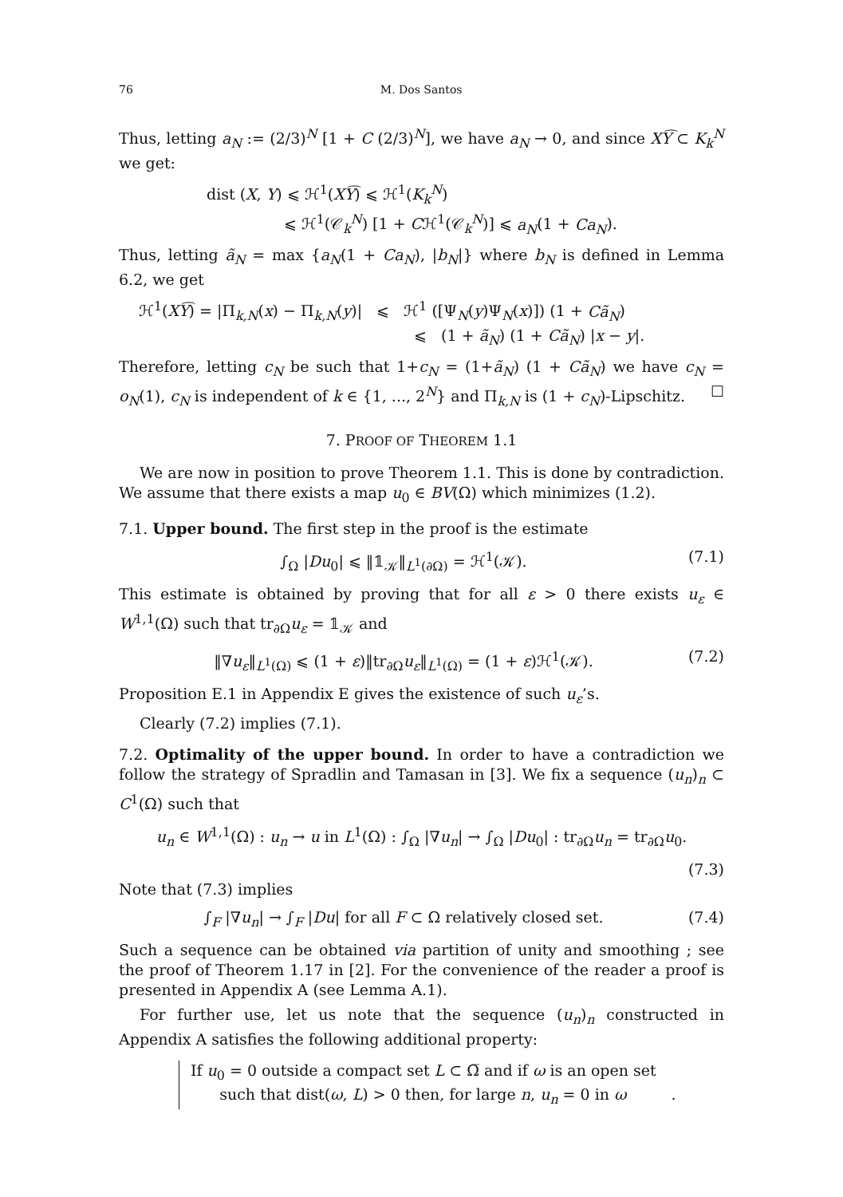76 M. Dos Santos
Thus, letting a<sub>N</sub> := (2/3)<sup>N</sup> [1 + C (2/3)<sup>N</sup>], we have a<sub>N</sub> → 0, and since XY͡ ⊂ K<sub>k</sub><sup>N</sup> we get:
dist (X, Y) ⩽ ℋ<sup>1</sup>(XY͡) ⩽ ℋ<sup>1</sup>(K<sub>k</sub><sup>N</sup>)
⩽ ℋ<sup>1</sup>(𝒞<sub>k</sub><sup>N</sup>) [1 + Cℋ<sup>1</sup>(𝒞<sub>k</sub><sup>N</sup>)] ⩽ a<sub>N</sub>(1 + Ca<sub>N</sub>).
Thus, letting ã<sub>N</sub> = max {a<sub>N</sub>(1 + Ca<sub>N</sub>), |b<sub>N</sub>|} where b<sub>N</sub> is defined in Lemma 6.2, we get
ℋ<sup>1</sup>(XY͡) = |Π<sub>k,N</sub>(x) − Π<sub>k,N</sub>(y)| ⩽ ℋ<sup>1</sup> ([Ψ<sub>N</sub>(y)Ψ<sub>N</sub>(x)]) (1 + Cã<sub>N</sub>)
⩽ (1 + ã<sub>N</sub>) (1 + Cã<sub>N</sub>) |x − y|.
Therefore, letting c<sub>N</sub> be such that 1+c<sub>N</sub> = (1+ã<sub>N</sub>) (1 + Cã<sub>N</sub>) we have c<sub>N</sub> = o<sub>N</sub>(1), c<sub>N</sub> is independent of k ∈ {1, ..., 2<sup>N</sup>} and Π<sub>k,N</sub> is (1 + c<sub>N</sub>)-Lipschitz. ☐
7. PROOF OF THEOREM 1.1
We are now in position to prove Theorem 1.1. This is done by contradiction. We assume that there exists a map u<sub>0</sub> ∈ BV(Ω) which minimizes (1.2).
7.1. Upper bound. The first step in the proof is the estimate
∫<sub>Ω</sub> |Du<sub>0</sub>| ⩽ ‖𝟙<sub>𝒦</sub>‖<sub>L<sup>1</sup>(∂Ω)</sub> = ℋ<sup>1</sup>(𝒦). (7.1)
This estimate is obtained by proving that for all ε > 0 there exists u<sub>ε</sub> ∈ W<sup>1,1</sup>(Ω) such that tr<sub>∂Ω</sub>u<sub>ε</sub> = 𝟙<sub>𝒦</sub> and
‖∇u<sub>ε</sub>‖<sub>L<sup>1</sup>(Ω)</sub> ⩽ (1 + ε)‖tr<sub>∂Ω</sub>u<sub>ε</sub>‖<sub>L<sup>1</sup>(Ω)</sub> = (1 + ε)ℋ<sup>1</sup>(𝒦). (7.2)
Proposition E.1 in Appendix E gives the existence of such u<sub>ε</sub>’s.
Clearly (7.2) implies (7.1).
7.2. Optimality of the upper bound. In order to have a contradiction we follow the strategy of Spradlin and Tamasan in [3]. We fix a sequence (u<sub>n</sub>)<sub>n</sub> ⊂ C<sup>1</sup>(Ω) such that
u<sub>n</sub> ∈ W<sup>1,1</sup>(Ω) : u<sub>n</sub> → u in L<sup>1</sup>(Ω) : ∫<sub>Ω</sub> |∇u<sub>n</sub>| → ∫<sub>Ω</sub> |Du<sub>0</sub>| : tr<sub>∂Ω</sub>u<sub>n</sub> = tr<sub>∂Ω</sub>u<sub>0</sub>.
(7.3)
Note that (7.3) implies
∫<sub>F</sub> |∇u<sub>n</sub>| → ∫<sub>F</sub> |Du| for all F ⊂ Ω relatively closed set. (7.4)
Such a sequence can be obtained via partition of unity and smoothing ; see the proof of Theorem 1.17 in [2]. For the convenience of the reader a proof is presented in Appendix A (see Lemma A.1).
For further use, let us note that the sequence (u<sub>n</sub>)<sub>n</sub> constructed in Appendix A satisfies the following additional property:
If u<sub>0</sub> = 0 outside a compact set L ⊂ Ω̅ and if ω is an open set
such that dist(ω, L) > 0 then, for large n, u<sub>n</sub> = 0 in ω .